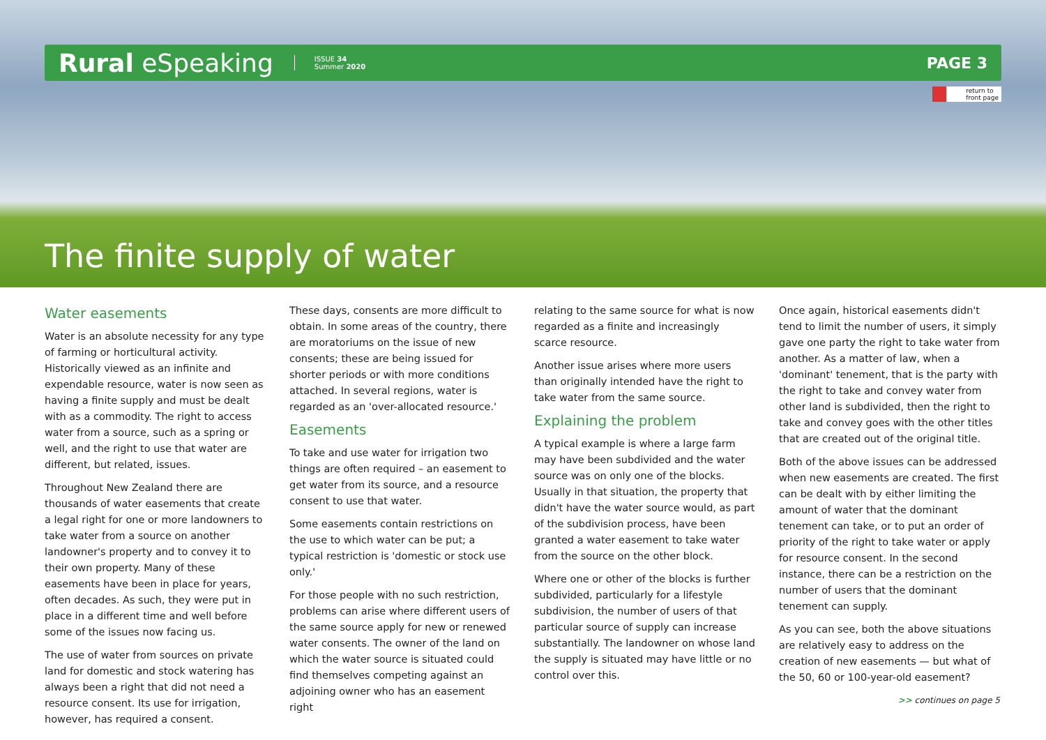Rural eSpeaking ISSUE 34
Summer 2020 PAGE 3
return to
front page
The finite supply of water
Water easements
Water is an absolute necessity for any type of farming or horticultural activity. Historically viewed as an infinite and expendable resource, water is now seen as having a finite supply and must be dealt with as a commodity. The right to access water from a source, such as a spring or well, and the right to use that water are different, but related, issues.
Throughout New Zealand there are thousands of water easements that create a legal right for one or more landowners to take water from a source on another landowner's property and to convey it to their own property. Many of these easements have been in place for years, often decades. As such, they were put in place in a different time and well before some of the issues now facing us.
The use of water from sources on private land for domestic and stock watering has always been a right that did not need a resource consent. Its use for irrigation, however, has required a consent.
These days, consents are more difficult to obtain. In some areas of the country, there are moratoriums on the issue of new consents; these are being issued for shorter periods or with more conditions attached. In several regions, water is regarded as an 'over-allocated resource.'
Easements
To take and use water for irrigation two things are often required – an easement to get water from its source, and a resource consent to use that water.
Some easements contain restrictions on the use to which water can be put; a typical restriction is 'domestic or stock use only.'
For those people with no such restriction, problems can arise where different users of the same source apply for new or renewed water consents. The owner of the land on which the water source is situated could find themselves competing against an adjoining owner who has an easement right
relating to the same source for what is now regarded as a finite and increasingly scarce resource.
Another issue arises where more users than originally intended have the right to take water from the same source.
Explaining the problem
A typical example is where a large farm may have been subdivided and the water source was on only one of the blocks. Usually in that situation, the property that didn't have the water source would, as part of the subdivision process, have been granted a water easement to take water from the source on the other block.
Where one or other of the blocks is further subdivided, particularly for a lifestyle subdivision, the number of users of that particular source of supply can increase substantially. The landowner on whose land the supply is situated may have little or no control over this.
Once again, historical easements didn't tend to limit the number of users, it simply gave one party the right to take water from another. As a matter of law, when a 'dominant' tenement, that is the party with the right to take and convey water from other land is subdivided, then the right to take and convey goes with the other titles that are created out of the original title.
Both of the above issues can be addressed when new easements are created. The first can be dealt with by either limiting the amount of water that the dominant tenement can take, or to put an order of priority of the right to take water or apply for resource consent. In the second instance, there can be a restriction on the number of users that the dominant tenement can supply.
As you can see, both the above situations are relatively easy to address on the creation of new easements — but what of the 50, 60 or 100-year-old easement?
>> continues on page 5